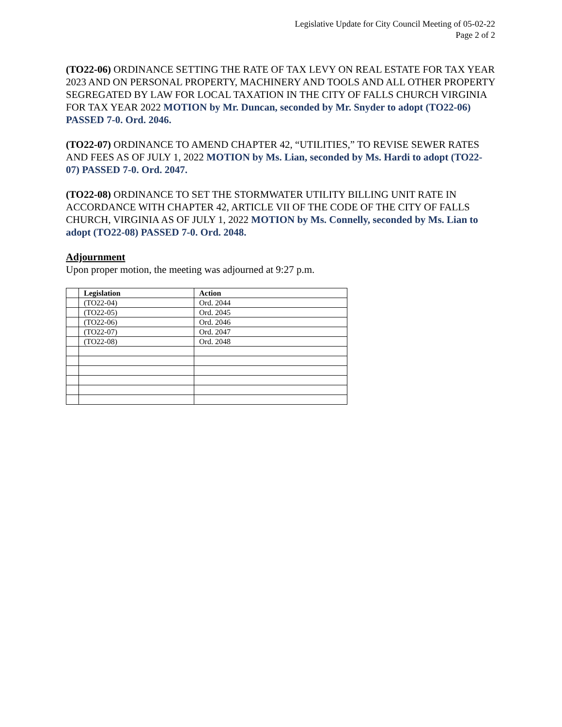Legislative Update for City Council Meeting of 05-02-22
Page 2 of 2
(TO22-06) ORDINANCE SETTING THE RATE OF TAX LEVY ON REAL ESTATE FOR TAX YEAR 2023 AND ON PERSONAL PROPERTY, MACHINERY AND TOOLS AND ALL OTHER PROPERTY SEGREGATED BY LAW FOR LOCAL TAXATION IN THE CITY OF FALLS CHURCH VIRGINIA FOR TAX YEAR 2022 MOTION by Mr. Duncan, seconded by Mr. Snyder to adopt (TO22-06) PASSED 7-0. Ord. 2046.
(TO22-07) ORDINANCE TO AMEND CHAPTER 42, “UTILITIES,” TO REVISE SEWER RATES AND FEES AS OF JULY 1, 2022 MOTION by Ms. Lian, seconded by Ms. Hardi to adopt (TO22-07) PASSED 7-0. Ord. 2047.
(TO22-08) ORDINANCE TO SET THE STORMWATER UTILITY BILLING UNIT RATE IN ACCORDANCE WITH CHAPTER 42, ARTICLE VII OF THE CODE OF THE CITY OF FALLS CHURCH, VIRGINIA AS OF JULY 1, 2022 MOTION by Ms. Connelly, seconded by Ms. Lian to adopt (TO22-08) PASSED 7-0. Ord. 2048.
Adjournment
Upon proper motion, the meeting was adjourned at 9:27 p.m.
| | Legislation | Action |
| | (TO22-04) | Ord. 2044 |
| | (TO22-05) | Ord. 2045 |
| | (TO22-06) | Ord. 2046 |
| | (TO22-07) | Ord. 2047 |
| | (TO22-08) | Ord. 2048 |